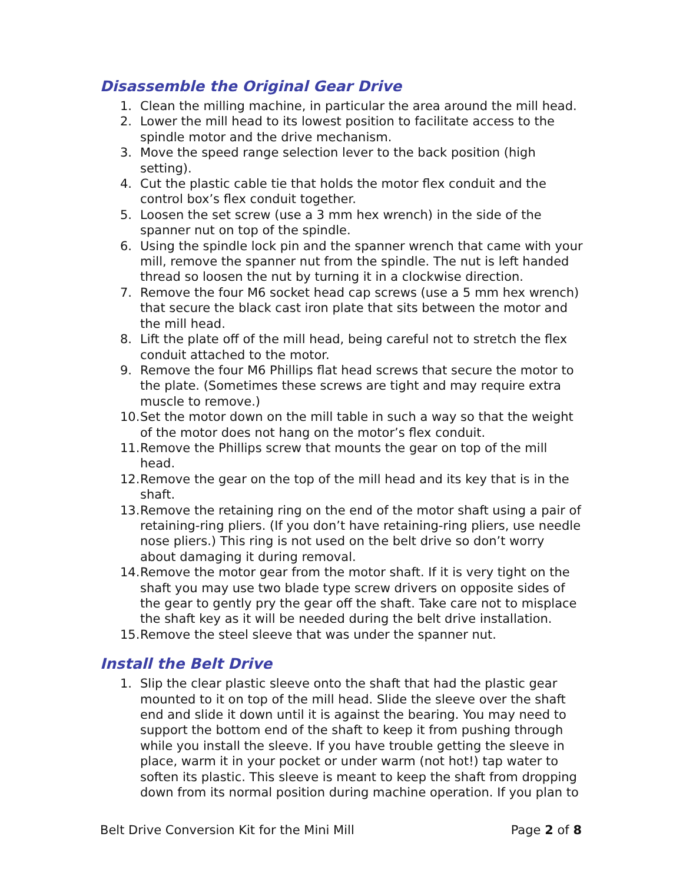Disassemble the Original Gear Drive
1. Clean the milling machine, in particular the area around the mill head.
2. Lower the mill head to its lowest position to facilitate access to the spindle motor and the drive mechanism.
3. Move the speed range selection lever to the back position (high setting).
4. Cut the plastic cable tie that holds the motor flex conduit and the control box’s flex conduit together.
5. Loosen the set screw (use a 3 mm hex wrench) in the side of the spanner nut on top of the spindle.
6. Using the spindle lock pin and the spanner wrench that came with your mill, remove the spanner nut from the spindle. The nut is left handed thread so loosen the nut by turning it in a clockwise direction.
7. Remove the four M6 socket head cap screws (use a 5 mm hex wrench) that secure the black cast iron plate that sits between the motor and the mill head.
8. Lift the plate off of the mill head, being careful not to stretch the flex conduit attached to the motor.
9. Remove the four M6 Phillips flat head screws that secure the motor to the plate. (Sometimes these screws are tight and may require extra muscle to remove.)
10. Set the motor down on the mill table in such a way so that the weight of the motor does not hang on the motor’s flex conduit.
11. Remove the Phillips screw that mounts the gear on top of the mill head.
12. Remove the gear on the top of the mill head and its key that is in the shaft.
13. Remove the retaining ring on the end of the motor shaft using a pair of retaining-ring pliers. (If you don’t have retaining-ring pliers, use needle nose pliers.) This ring is not used on the belt drive so don’t worry about damaging it during removal.
14. Remove the motor gear from the motor shaft. If it is very tight on the shaft you may use two blade type screw drivers on opposite sides of the gear to gently pry the gear off the shaft. Take care not to misplace the shaft key as it will be needed during the belt drive installation.
15. Remove the steel sleeve that was under the spanner nut.
Install the Belt Drive
1. Slip the clear plastic sleeve onto the shaft that had the plastic gear mounted to it on top of the mill head. Slide the sleeve over the shaft end and slide it down until it is against the bearing. You may need to support the bottom end of the shaft to keep it from pushing through while you install the sleeve. If you have trouble getting the sleeve in place, warm it in your pocket or under warm (not hot!) tap water to soften its plastic. This sleeve is meant to keep the shaft from dropping down from its normal position during machine operation. If you plan to
Belt Drive Conversion Kit for the Mini Mill Page 2 of 8